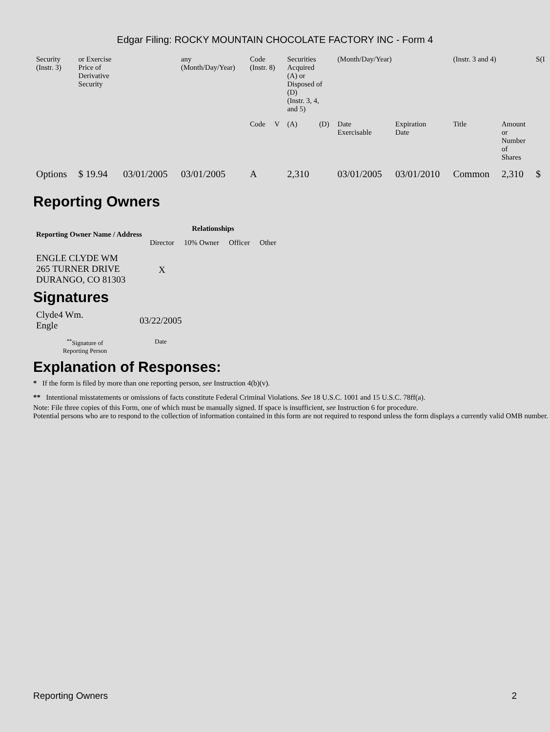Edgar Filing: ROCKY MOUNTAIN CHOCOLATE FACTORY INC - Form 4
| Security (Instr. 3) | or Exercise Price of Derivative Security | | any (Month/Day/Year) | Code (Instr. 8) | | Securities Acquired (A) or Disposed of (D) (Instr. 3, 4, and 5) | | (Month/Day/Year) | | (Instr. 3 and 4) | | S(I |
| | | | | Code | V | (A) | (D) | Date Exercisable | Expiration Date | Title | Amount or Number of Shares | |
| Options | $ 19.94 | 03/01/2005 | 03/01/2005 | A | | 2,310 | | 03/01/2005 | 03/01/2010 | Common | 2,310 | $ |
Reporting Owners
| Reporting Owner Name / Address | Relationships | | | |
| --- | --- | --- | --- | --- |
| | Director | 10% Owner | Officer | Other |
| ENGLE CLYDE WM 265 TURNER DRIVE DURANGO, CO 81303 | X | | | |
Signatures
| Clyde4 Wm. Engle | 03/22/2005 |
| <sup>**</sup> Signature of Reporting Person | Date |
Explanation of Responses:
* If the form is filed by more than one reporting person, see Instruction 4(b)(v).
** Intentional misstatements or omissions of facts constitute Federal Criminal Violations. See 18 U.S.C. 1001 and 15 U.S.C. 78ff(a).
Note: File three copies of this Form, one of which must be manually signed. If space is insufficient, see Instruction 6 for procedure.
Potential persons who are to respond to the collection of information contained in this form are not required to respond unless the form displays a currently valid OMB number.
Reporting Owners 2